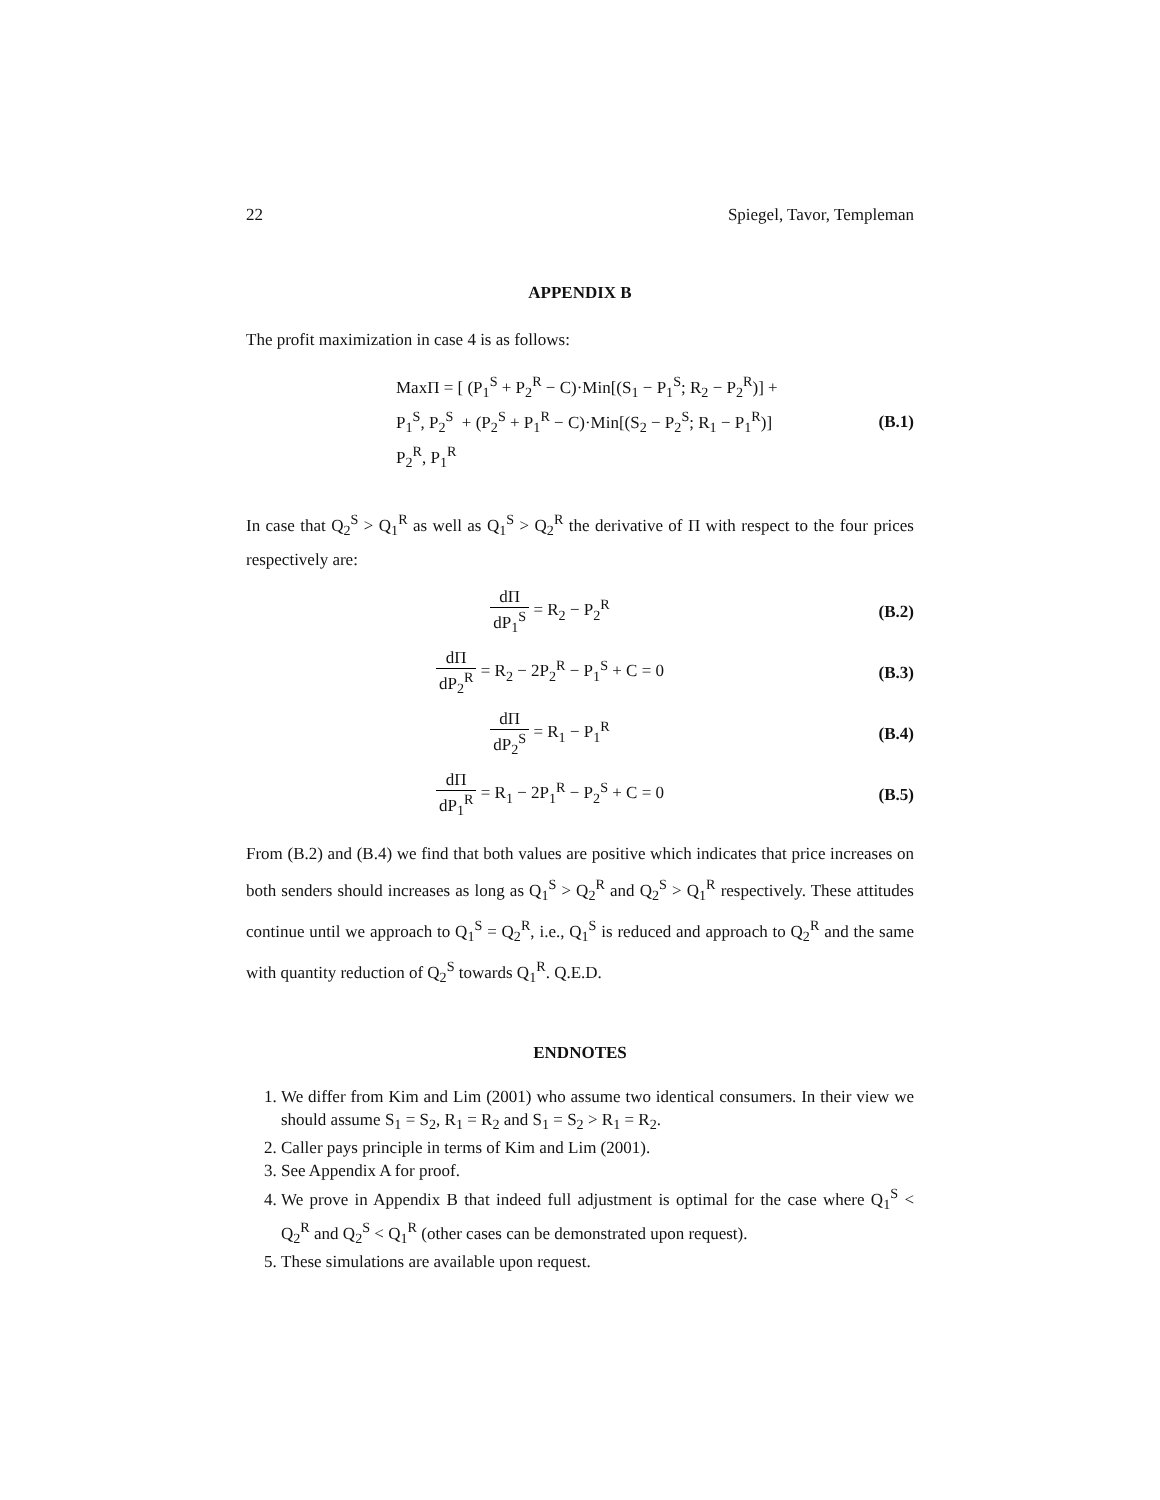22 Spiegel, Tavor, Templeman
APPENDIX B
The profit maximization in case 4 is as follows:
MaxΠ = [ (P<sub>1</sub><sup>S</sup> + P<sub>2</sub><sup>R</sup> − C)·Min[(S<sub>1</sub> − P<sub>1</sub><sup>S</sup>; R<sub>2</sub> − P<sub>2</sub><sup>R</sup>)] +
P<sub>1</sub><sup>S</sup>, P<sub>2</sub><sup>S</sup> + (P<sub>2</sub><sup>S</sup> + P<sub>1</sub><sup>R</sup> − C)·Min[(S<sub>2</sub> − P<sub>2</sub><sup>S</sup>; R<sub>1</sub> − P<sub>1</sub><sup>R</sup>)]
P<sub>2</sub><sup>R</sup>, P<sub>1</sub><sup>R</sup>
(B.1)
In case that Q<sub>2</sub><sup>S</sup> > Q<sub>1</sub><sup>R</sup> as well as Q<sub>1</sub><sup>S</sup> > Q<sub>2</sub><sup>R</sup> the derivative of Π with respect to the four prices respectively are:
dΠ dP<sub>1</sub><sup>S</sup> = R<sub>2</sub> − P<sub>2</sub><sup>R</sup> (B.2)
dΠ dP<sub>2</sub><sup>R</sup> = R<sub>2</sub> − 2P<sub>2</sub><sup>R</sup> − P<sub>1</sub><sup>S</sup> + C = 0
(B.3)
dΠ dP<sub>2</sub><sup>S</sup> = R<sub>1</sub> − P<sub>1</sub><sup>R</sup> (B.4)
dΠ dP<sub>1</sub><sup>R</sup> = R<sub>1</sub> − 2P<sub>1</sub><sup>R</sup> − P<sub>2</sub><sup>S</sup> + C = 0
(B.5)
From (B.2) and (B.4) we find that both values are positive which indicates that price increases on both senders should increases as long as Q<sub>1</sub><sup>S</sup> > Q<sub>2</sub><sup>R</sup> and Q<sub>2</sub><sup>S</sup> > Q<sub>1</sub><sup>R</sup> respectively. These attitudes continue until we approach to Q<sub>1</sub><sup>S</sup> = Q<sub>2</sub><sup>R</sup>, i.e., Q<sub>1</sub><sup>S</sup> is reduced and approach to Q<sub>2</sub><sup>R</sup> and the same with quantity reduction of Q<sub>2</sub><sup>S</sup> towards Q<sub>1</sub><sup>R</sup>. Q.E.D.
ENDNOTES
1. We differ from Kim and Lim (2001) who assume two identical consumers. In their view we should assume S<sub>1</sub> = S<sub>2</sub>, R<sub>1</sub> = R<sub>2</sub> and S<sub>1</sub> = S<sub>2</sub> > R<sub>1</sub> = R<sub>2</sub>.
2. Caller pays principle in terms of Kim and Lim (2001).
3. See Appendix A for proof.
4. We prove in Appendix B that indeed full adjustment is optimal for the case where Q<sub>1</sub><sup>S</sup> < Q<sub>2</sub><sup>R</sup> and Q<sub>2</sub><sup>S</sup> < Q<sub>1</sub><sup>R</sup> (other cases can be demonstrated upon request).
5. These simulations are available upon request.